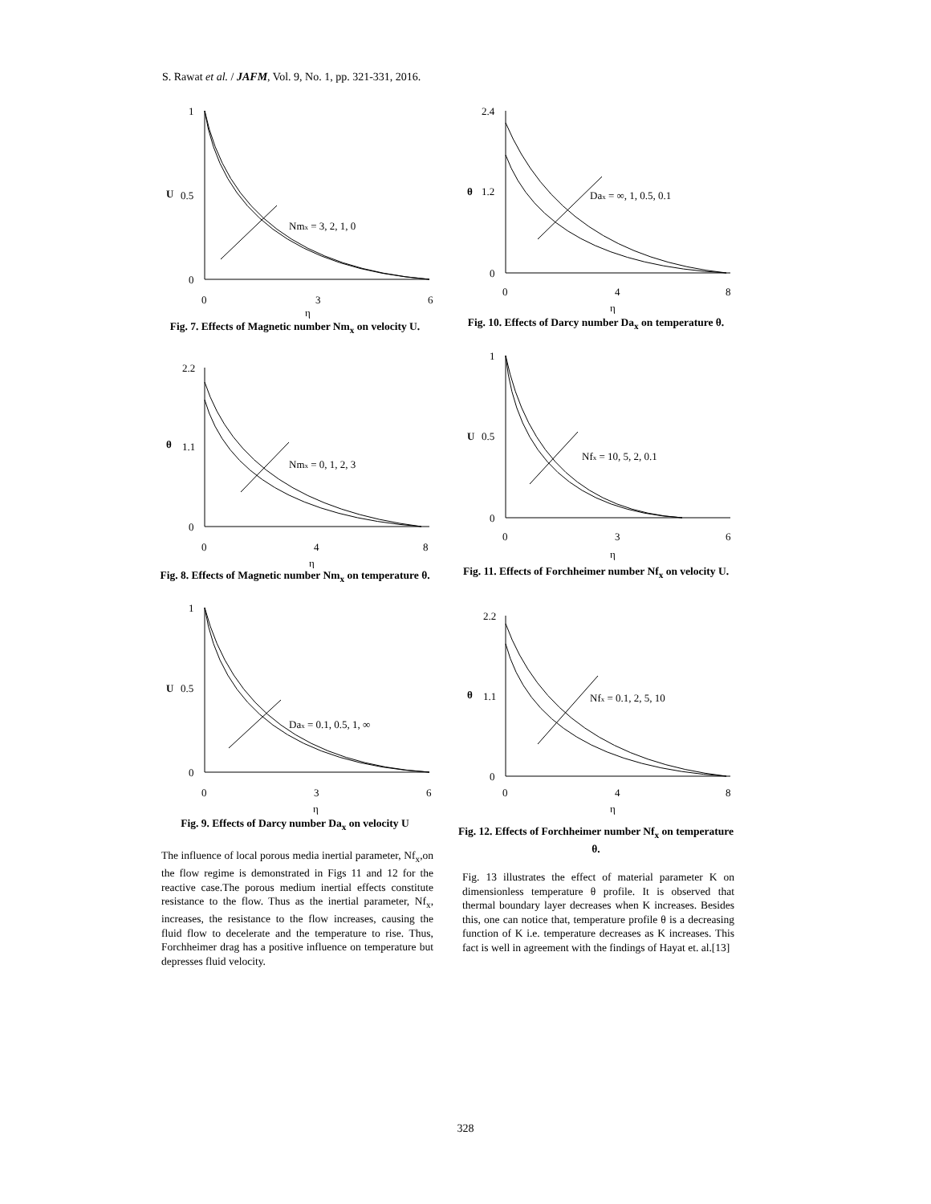S. Rawat et al. / JAFM, Vol. 9, No. 1, pp. 321-331, 2016.
1
0.5
0
0
3
6
U
η
Nmx = 3, 2, 1, 0
Fig. 7. Effects of Magnetic number Nm<sub>x</sub> on velocity U.
2.2
1.1
0
0
4
8
θ
η
Nmx = 0, 1, 2, 3
Fig. 8. Effects of Magnetic number Nm<sub>x</sub> on temperature θ.
1
0.5
0
0
3
6
U
η
Dax = 0.1, 0.5, 1, ∞
Fig. 9. Effects of Darcy number Da<sub>x</sub> on velocity U
The influence of local porous media inertial parameter, Nf<sub>x</sub>,on the flow regime is demonstrated in Figs 11 and 12 for the reactive case.The porous medium inertial effects constitute resistance to the flow. Thus as the inertial parameter, Nf<sub>x</sub>, increases, the resistance to the flow increases, causing the fluid flow to decelerate and the temperature to rise. Thus, Forchheimer drag has a positive influence on temperature but depresses fluid velocity.
2.4
1.2
0
0
4
8
θ
η
Dax = ∞, 1, 0.5, 0.1
Fig. 10. Effects of Darcy number Da<sub>x</sub> on temperature θ.
1
0.5
0
0
3
6
U
η
Nfx = 10, 5, 2, 0.1
Fig. 11. Effects of Forchheimer number Nf<sub>x</sub> on velocity U.
2.2
1.1
0
0
4
8
θ
η
Nfx = 0.1, 2, 5, 10
Fig. 12. Effects of Forchheimer number Nf<sub>x</sub> on temperature θ.
Fig. 13 illustrates the effect of material parameter K on dimensionless temperature θ profile. It is observed that thermal boundary layer decreases when K increases. Besides this, one can notice that, temperature profile θ is a decreasing function of K i.e. temperature decreases as K increases. This fact is well in agreement with the findings of Hayat et. al.[13]
328